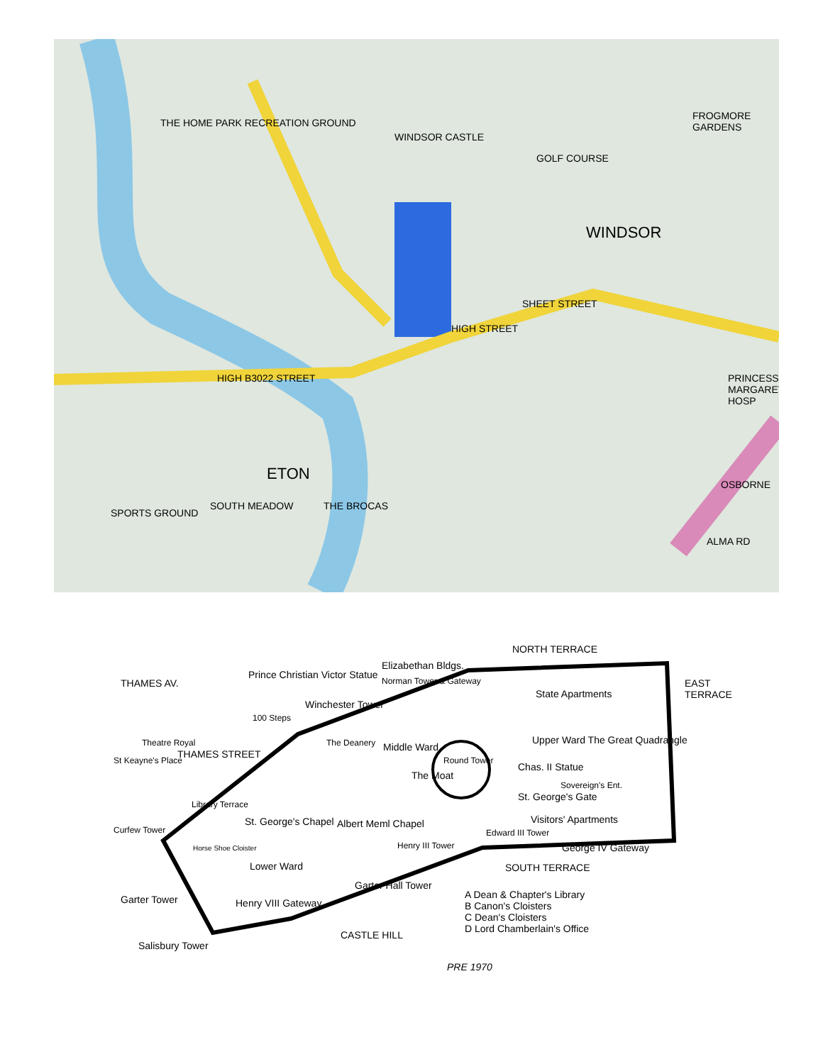THE HOME PARK RECREATION GROUND
WINDSOR CASTLE
GOLF COURSE
FROGMORE GARDENS
WINDSOR
ETON
HIGH B3022 STREET
HIGH STREET
SHEET STREET
THE BROCAS
SOUTH MEADOW
SPORTS GROUND
PRINCESS MARGARET HOSP
ALMA RD
OSBORNE
NORTH TERRACE
Elizabethan Bldgs.
Prince Christian Victor Statue
Norman Tower & Gateway
State Apartments
THAMES AV.
Winchester Tower
100 Steps
Theatre Royal The Deanery
Upper Ward The Great Quadrangle
St Keayne's Place
THAMES STREET
Round Tower
Chas. II Statue
Middle Ward
The Moat
Sovereign's Ent.
St. George's Gate
Library Terrace
Albert Meml Chapel
St. George's Chapel Visitors' Apartments
Curfew Tower Edward III Tower
Henry III Tower George IV Gateway
Horse Shoe Cloister
Lower Ward SOUTH TERRACE
Garter Hall Tower
A Dean & Chapter's Library
B Canon's Cloisters
C Dean's Cloisters
D Lord Chamberlain's Office
Garter Tower Henry VIII Gateway
CASTLE HILL
Salisbury Tower
PRE 1970
EAST TERRACE